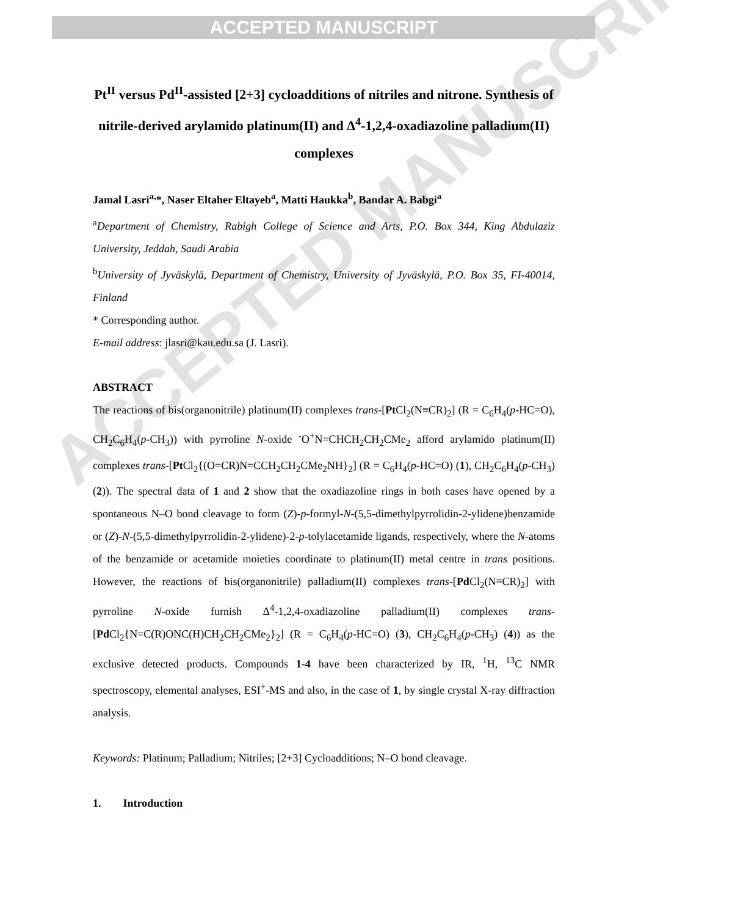ACCEPTED MANUSCRIPT
ACCEPTED MANUSCRIPT
Pt<sup>II</sup> versus Pd<sup>II</sup>-assisted [2+3] cycloadditions of nitriles and nitrone. Synthesis of nitrile-derived arylamido platinum(II) and Δ<sup>4</sup>-1,2,4-oxadiazoline palladium(II) complexes
Jamal Lasri<sup>a,</sup>*, Naser Eltaher Eltayeb<sup>a</sup>, Matti Haukka<sup>b</sup>, Bandar A. Babgi<sup>a</sup>
<sup>a</sup> Department of Chemistry, Rabigh College of Science and Arts, P.O. Box 344, King Abdulaziz University, Jeddah, Saudi Arabia
<sup>b</sup> University of Jyväskylä, Department of Chemistry, University of Jyväskylä, P.O. Box 35, FI-40014, Finland
* Corresponding author.
E-mail address: jlasri@kau.edu.sa (J. Lasri).
ABSTRACT
The reactions of bis(organonitrile) platinum(II) complexes trans-[Pt Cl<sub>2</sub>(N≡CR)<sub>2</sub>] (R = C<sub>6</sub>H<sub>4</sub>(p-HC=O), CH<sub>2</sub>C<sub>6</sub>H<sub>4</sub>(p-CH<sub>3</sub>)) with pyrroline N-oxide <sup>-</sup>O<sup>+</sup>N=CHCH<sub>2</sub>CH<sub>2</sub>CMe<sub>2</sub> afford arylamido platinum(II) complexes trans-[Pt Cl<sub>2</sub>{(O=CR)N=CCH<sub>2</sub>CH<sub>2</sub>CMe<sub>2</sub>NH}<sub>2</sub>] (R = C<sub>6</sub>H<sub>4</sub>(p-HC=O) (1), CH<sub>2</sub>C<sub>6</sub>H<sub>4</sub>(p-CH<sub>3</sub>) (2)). The spectral data of 1 and 2 show that the oxadiazoline rings in both cases have opened by a spontaneous N–O bond cleavage to form (Z)-p-formyl-N-(5,5-dimethylpyrrolidin-2-ylidene)benzamide or (Z)-N-(5,5-dimethylpyrrolidin-2-ylidene)-2-p-tolylacetamide ligands, respectively, where the N-atoms of the benzamide or acetamide moieties coordinate to platinum(II) metal centre in trans positions. However, the reactions of bis(organonitrile) palladium(II) complexes trans-[Pd Cl<sub>2</sub>(N≡CR)<sub>2</sub>] with pyrroline N-oxide furnish Δ<sup>4</sup>-1,2,4-oxadiazoline palladium(II) complexes trans-[Pd Cl<sub>2</sub>{N=C(R)ONC(H)CH<sub>2</sub>CH<sub>2</sub>CMe<sub>2</sub>}<sub>2</sub>] (R = C<sub>6</sub>H<sub>4</sub>(p-HC=O) (3), CH<sub>2</sub>C<sub>6</sub>H<sub>4</sub>(p-CH<sub>3</sub>) (4)) as the exclusive detected products. Compounds 1-4 have been characterized by IR, <sup>1</sup>H, <sup>13</sup>C NMR spectroscopy, elemental analyses, ESI<sup>+</sup>-MS and also, in the case of 1, by single crystal X-ray diffraction analysis.
Keywords: Platinum; Palladium; Nitriles; [2+3] Cycloadditions; N–O bond cleavage.
1. Introduction